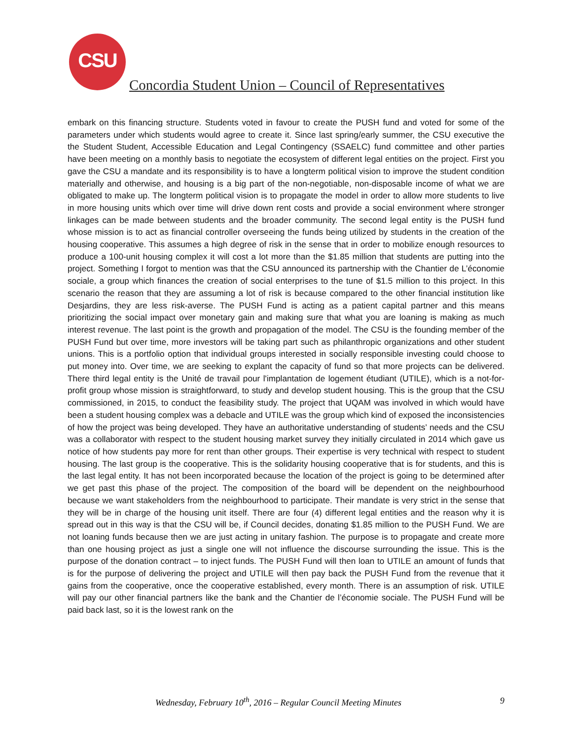CSU
Concordia Student Union – Council of Representatives
embark on this financing structure. Students voted in favour to create the PUSH fund and voted for some of the parameters under which students would agree to create it. Since last spring/early summer, the CSU executive the the Student Student, Accessible Education and Legal Contingency (SSAELC) fund committee and other parties have been meeting on a monthly basis to negotiate the ecosystem of different legal entities on the project. First you gave the CSU a mandate and its responsibility is to have a longterm political vision to improve the student condition materially and otherwise, and housing is a big part of the non-negotiable, non-disposable income of what we are obligated to make up. The longterm political vision is to propagate the model in order to allow more students to live in more housing units which over time will drive down rent costs and provide a social environment where stronger linkages can be made between students and the broader community. The second legal entity is the PUSH fund whose mission is to act as financial controller overseeing the funds being utilized by students in the creation of the housing cooperative. This assumes a high degree of risk in the sense that in order to mobilize enough resources to produce a 100-unit housing complex it will cost a lot more than the $1.85 million that students are putting into the project. Something I forgot to mention was that the CSU announced its partnership with the Chantier de L’économie sociale, a group which finances the creation of social enterprises to the tune of $1.5 million to this project. In this scenario the reason that they are assuming a lot of risk is because compared to the other financial institution like Desjardins, they are less risk-averse. The PUSH Fund is acting as a patient capital partner and this means prioritizing the social impact over monetary gain and making sure that what you are loaning is making as much interest revenue. The last point is the growth and propagation of the model. The CSU is the founding member of the PUSH Fund but over time, more investors will be taking part such as philanthropic organizations and other student unions. This is a portfolio option that individual groups interested in socially responsible investing could choose to put money into. Over time, we are seeking to explant the capacity of fund so that more projects can be delivered. There third legal entity is the Unité de travail pour l'implantation de logement étudiant (UTILE), which is a not-for-profit group whose mission is straightforward, to study and develop student housing. This is the group that the CSU commissioned, in 2015, to conduct the feasibility study. The project that UQAM was involved in which would have been a student housing complex was a debacle and UTILE was the group which kind of exposed the inconsistencies of how the project was being developed. They have an authoritative understanding of students’ needs and the CSU was a collaborator with respect to the student housing market survey they initially circulated in 2014 which gave us notice of how students pay more for rent than other groups. Their expertise is very technical with respect to student housing. The last group is the cooperative. This is the solidarity housing cooperative that is for students, and this is the last legal entity. It has not been incorporated because the location of the project is going to be determined after we get past this phase of the project. The composition of the board will be dependent on the neighbourhood because we want stakeholders from the neighbourhood to participate. Their mandate is very strict in the sense that they will be in charge of the housing unit itself. There are four (4) different legal entities and the reason why it is spread out in this way is that the CSU will be, if Council decides, donating $1.85 million to the PUSH Fund. We are not loaning funds because then we are just acting in unitary fashion. The purpose is to propagate and create more than one housing project as just a single one will not influence the discourse surrounding the issue. This is the purpose of the donation contract – to inject funds. The PUSH Fund will then loan to UTILE an amount of funds that is for the purpose of delivering the project and UTILE will then pay back the PUSH Fund from the revenue that it gains from the cooperative, once the cooperative established, every month. There is an assumption of risk. UTILE will pay our other financial partners like the bank and the Chantier de l’économie sociale. The PUSH Fund will be paid back last, so it is the lowest rank on the
Wednesday, February 10<sup>th</sup>, 2016 – Regular Council Meeting Minutes 9